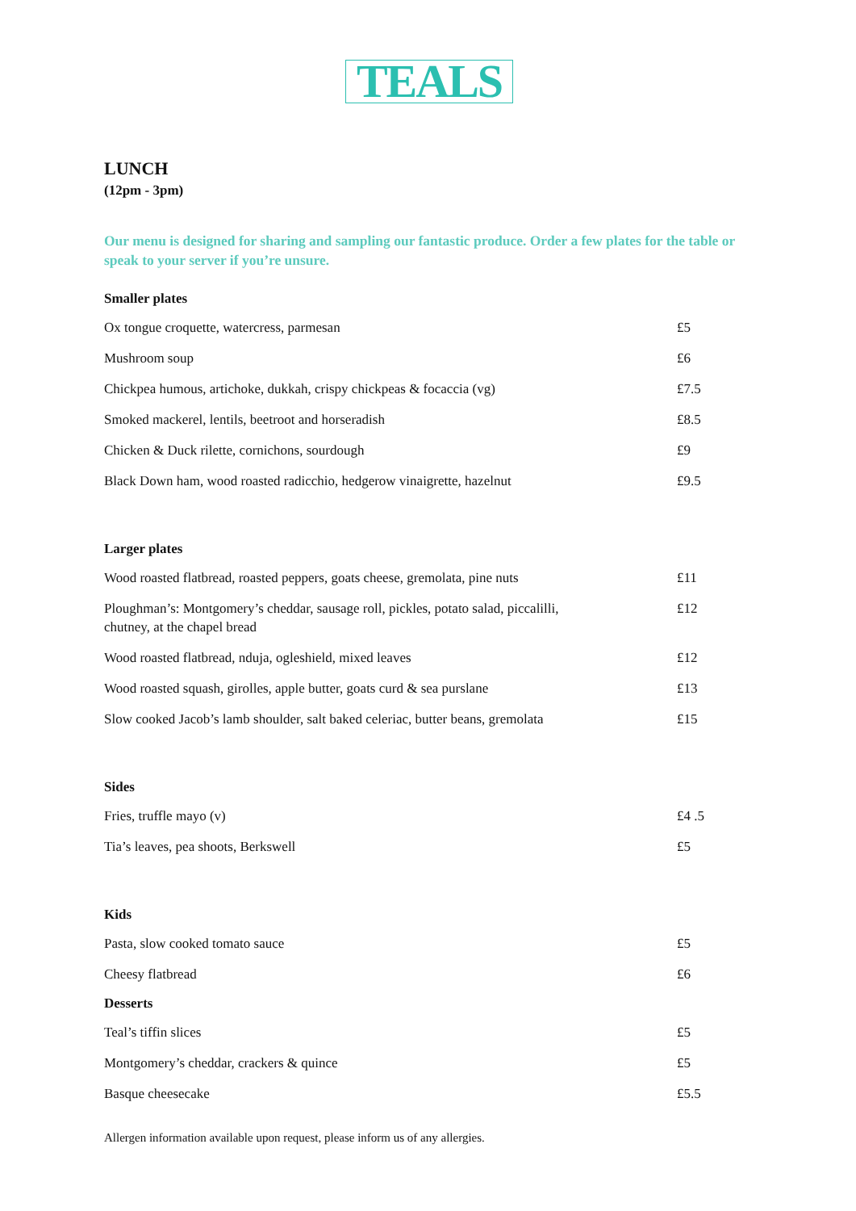TEALS
LUNCH
(12pm - 3pm)
Our menu is designed for sharing and sampling our fantastic produce. Order a few plates for the table or speak to your server if you’re unsure.
Smaller plates
| Ox tongue croquette, watercress, parmesan | £5 |
| Mushroom soup | £6 |
| Chickpea humous, artichoke, dukkah, crispy chickpeas & focaccia (vg) | £7.5 |
| Smoked mackerel, lentils, beetroot and horseradish | £8.5 |
| Chicken & Duck rilette, cornichons, sourdough | £9 |
| Black Down ham, wood roasted radicchio, hedgerow vinaigrette, hazelnut | £9.5 |
Larger plates
| Wood roasted flatbread, roasted peppers, goats cheese, gremolata, pine nuts | £11 |
| Ploughman’s: Montgomery’s cheddar, sausage roll, pickles, potato salad, piccalilli, chutney, at the chapel bread | £12 |
| Wood roasted flatbread, nduja, ogleshield, mixed leaves | £12 |
| Wood roasted squash, girolles, apple butter, goats curd & sea purslane | £13 |
| Slow cooked Jacob’s lamb shoulder, salt baked celeriac, butter beans, gremolata | £15 |
Sides
| Fries, truffle mayo (v) | £4 .5 |
| Tia’s leaves, pea shoots, Berkswell | £5 |
Kids
| Pasta, slow cooked tomato sauce | £5 |
| Cheesy flatbread | £6 |
Desserts
| Teal’s tiffin slices | £5 |
| Montgomery’s cheddar, crackers & quince | £5 |
| Basque cheesecake | £5.5 |
Allergen information available upon request, please inform us of any allergies.